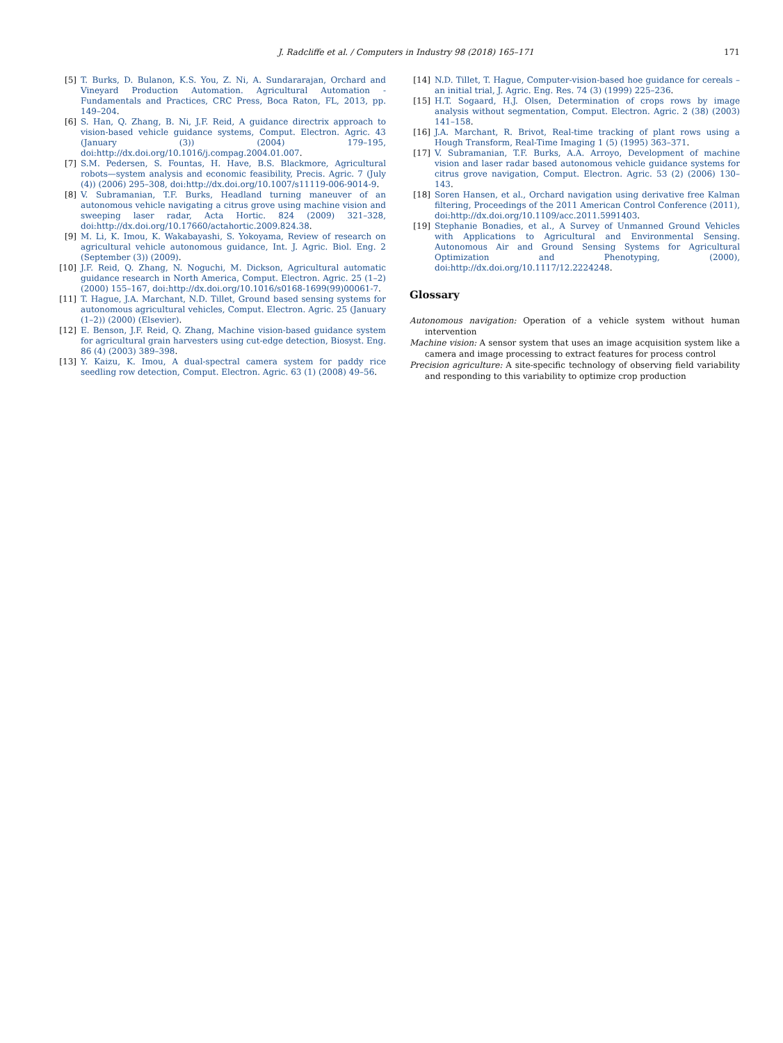J. Radcliffe et al. / Computers in Industry 98 (2018) 165–171 171
[5] T. Burks, D. Bulanon, K.S. You, Z. Ni, A. Sundararajan, Orchard and Vineyard Production Automation. Agricultural Automation - Fundamentals and Practices, CRC Press, Boca Raton, FL, 2013, pp. 149–204.
[6] S. Han, Q. Zhang, B. Ni, J.F. Reid, A guidance directrix approach to vision-based vehicle guidance systems, Comput. Electron. Agric. 43 (January (3)) (2004) 179–195, doi:http://dx.doi.org/10.1016/j.compag.2004.01.007.
[7] S.M. Pedersen, S. Fountas, H. Have, B.S. Blackmore, Agricultural robots—system analysis and economic feasibility, Precis. Agric. 7 (July (4)) (2006) 295–308, doi:http://dx.doi.org/10.1007/s11119-006-9014-9.
[8] V. Subramanian, T.F. Burks, Headland turning maneuver of an autonomous vehicle navigating a citrus grove using machine vision and sweeping laser radar, Acta Hortic. 824 (2009) 321–328, doi:http://dx.doi.org/10.17660/actahortic.2009.824.38.
[9] M. Li, K. Imou, K. Wakabayashi, S. Yokoyama, Review of research on agricultural vehicle autonomous guidance, Int. J. Agric. Biol. Eng. 2 (September (3)) (2009).
[10] J.F. Reid, Q. Zhang, N. Noguchi, M. Dickson, Agricultural automatic guidance research in North America, Comput. Electron. Agric. 25 (1–2) (2000) 155–167, doi:http://dx.doi.org/10.1016/s0168-1699(99)00061-7.
[11] T. Hague, J.A. Marchant, N.D. Tillet, Ground based sensing systems for autonomous agricultural vehicles, Comput. Electron. Agric. 25 (January (1–2)) (2000) (Elsevier).
[12] E. Benson, J.F. Reid, Q. Zhang, Machine vision-based guidance system for agricultural grain harvesters using cut-edge detection, Biosyst. Eng. 86 (4) (2003) 389–398.
[13] Y. Kaizu, K. Imou, A dual-spectral camera system for paddy rice seedling row detection, Comput. Electron. Agric. 63 (1) (2008) 49–56.
[14] N.D. Tillet, T. Hague, Computer-vision-based hoe guidance for cereals –an initial trial, J. Agric. Eng. Res. 74 (3) (1999) 225–236.
[15] H.T. Sogaard, H.J. Olsen, Determination of crops rows by image analysis without segmentation, Comput. Electron. Agric. 2 (38) (2003) 141–158.
[16] J.A. Marchant, R. Brivot, Real-time tracking of plant rows using a Hough Transform, Real-Time Imaging 1 (5) (1995) 363–371.
[17] V. Subramanian, T.F. Burks, A.A. Arroyo, Development of machine vision and laser radar based autonomous vehicle guidance systems for citrus grove navigation, Comput. Electron. Agric. 53 (2) (2006) 130–143.
[18] Soren Hansen, et al., Orchard navigation using derivative free Kalman filtering, Proceedings of the 2011 American Control Conference (2011), doi:http://dx.doi.org/10.1109/acc.2011.5991403.
[19] Stephanie Bonadies, et al., A Survey of Unmanned Ground Vehicles with Applications to Agricultural and Environmental Sensing. Autonomous Air and Ground Sensing Systems for Agricultural Optimization and Phenotyping, (2000), doi:http://dx.doi.org/10.1117/12.2224248.
Glossary
Autonomous navigation: Operation of a vehicle system without human intervention
Machine vision: A sensor system that uses an image acquisition system like a camera and image processing to extract features for process control
Precision agriculture: A site-specific technology of observing field variability and responding to this variability to optimize crop production